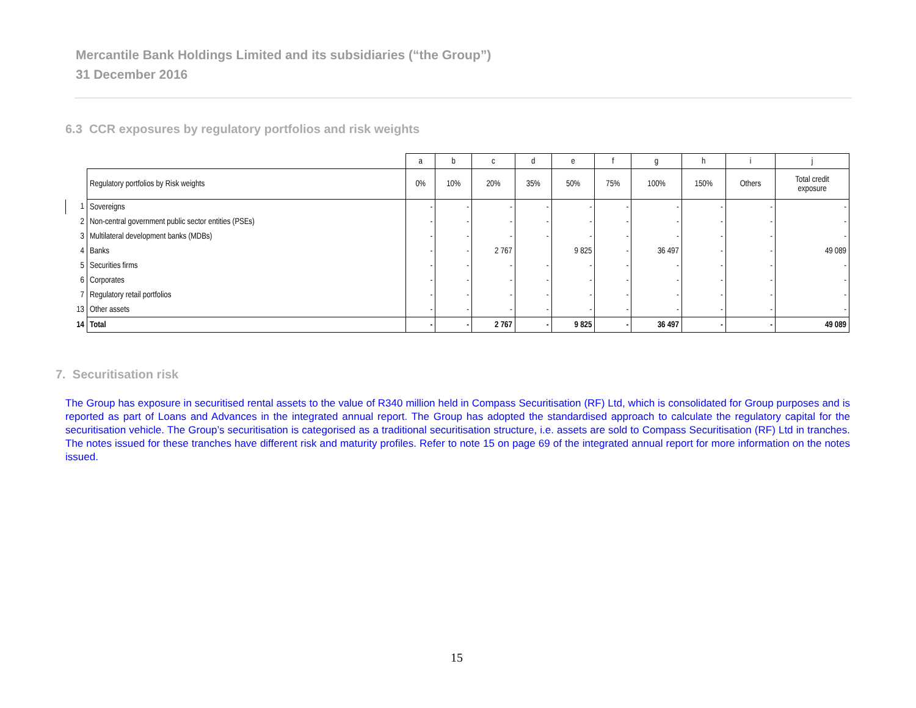Mercantile Bank Holdings Limited and its subsidiaries (“the Group”)
31 December 2016
6.3 CCR exposures by regulatory portfolios and risk weights
| | | a | b | c | d | e | f | g | h | i | j |
| | Regulatory portfolios by Risk weights | 0% | 10% | 20% | 35% | 50% | 75% | 100% | 150% | Others | Total credit exposure |
| 1 | Sovereigns | - | - | - | - | - | - | - | - | - | - |
| 2 | Non-central government public sector entities (PSEs) | - | - | - | - | - | - | - | - | - | - |
| 3 | Multilateral development banks (MDBs) | - | - | - | - | - | - | - | - | - | - |
| 4 | Banks | - | - | 2 767 | | 9 825 | - | 36 497 | - | - | 49 089 |
| 5 | Securities firms | - | - | - | - | - | - | - | - | - | - |
| 6 | Corporates | - | - | - | - | - | - | - | - | - | - |
| 7 | Regulatory retail portfolios | - | - | - | - | - | - | - | - | - | - |
| 13 | Other assets | - | - | - | - | - | - | - | - | - | - |
| 14 | Total | - | - | 2 767 | - | 9 825 | - | 36 497 | - | - | 49 089 |
7. Securitisation risk
The Group has exposure in securitised rental assets to the value of R340 million held in Compass Securitisation (RF) Ltd, which is consolidated for Group purposes and is reported as part of Loans and Advances in the integrated annual report. The Group has adopted the standardised approach to calculate the regulatory capital for the securitisation vehicle. The Group’s securitisation is categorised as a traditional securitisation structure, i.e. assets are sold to Compass Securitisation (RF) Ltd in tranches. The notes issued for these tranches have different risk and maturity profiles. Refer to note 15 on page 69 of the integrated annual report for more information on the notes issued.
15